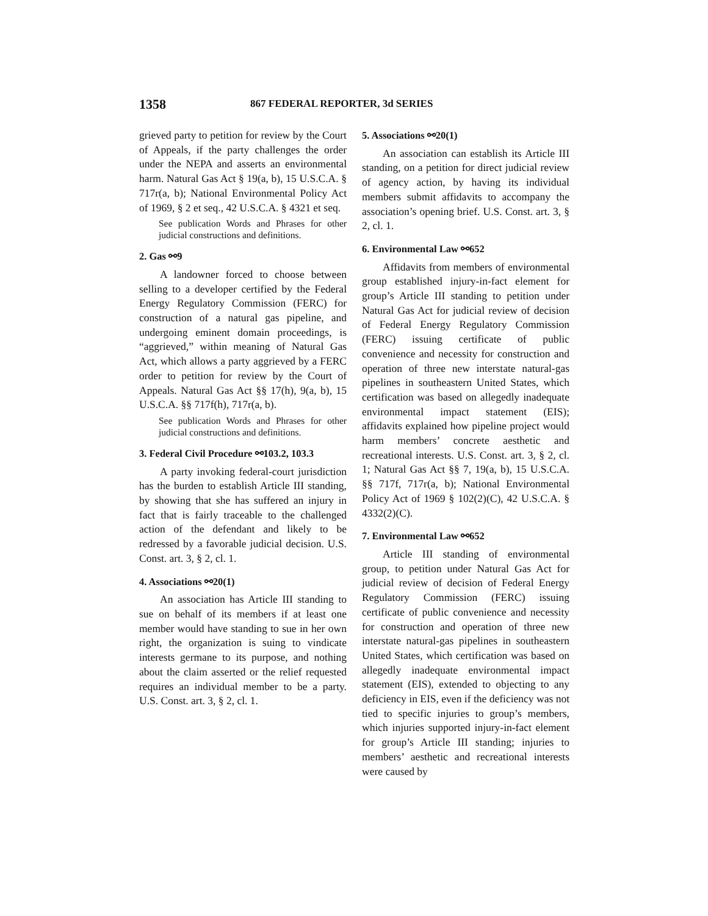1358 867 FEDERAL REPORTER, 3d SERIES
grieved party to petition for review by the Court of Appeals, if the party challenges the order under the NEPA and asserts an environmental harm. Natural Gas Act § 19(a, b), 15 U.S.C.A. § 717r(a, b); National Environmental Policy Act of 1969, § 2 et seq., 42 U.S.C.A. § 4321 et seq.
See publication Words and Phrases for other judicial constructions and definitions.
2. Gas ⚯9
A landowner forced to choose between selling to a developer certified by the Federal Energy Regulatory Commission (FERC) for construction of a natural gas pipeline, and undergoing eminent domain proceedings, is “aggrieved,” within meaning of Natural Gas Act, which allows a party aggrieved by a FERC order to petition for review by the Court of Appeals. Natural Gas Act §§ 17(h), 9(a, b), 15 U.S.C.A. §§ 717f(h), 717r(a, b).
See publication Words and Phrases for other judicial constructions and definitions.
3. Federal Civil Procedure ⚯103.2, 103.3
A party invoking federal-court jurisdiction has the burden to establish Article III standing, by showing that she has suffered an injury in fact that is fairly traceable to the challenged action of the defendant and likely to be redressed by a favorable judicial decision. U.S. Const. art. 3, § 2, cl. 1.
4. Associations ⚯20(1)
An association has Article III standing to sue on behalf of its members if at least one member would have standing to sue in her own right, the organization is suing to vindicate interests germane to its purpose, and nothing about the claim asserted or the relief requested requires an individual member to be a party. U.S. Const. art. 3, § 2, cl. 1.
5. Associations ⚯20(1)
An association can establish its Article III standing, on a petition for direct judicial review of agency action, by having its individual members submit affidavits to accompany the association’s opening brief. U.S. Const. art. 3, § 2, cl. 1.
6. Environmental Law ⚯652
Affidavits from members of environmental group established injury-in-fact element for group’s Article III standing to petition under Natural Gas Act for judicial review of decision of Federal Energy Regulatory Commission (FERC) issuing certificate of public convenience and necessity for construction and operation of three new interstate natural-gas pipelines in southeastern United States, which certification was based on allegedly inadequate environmental impact statement (EIS); affidavits explained how pipeline project would harm members’ concrete aesthetic and recreational interests. U.S. Const. art. 3, § 2, cl. 1; Natural Gas Act §§ 7, 19(a, b), 15 U.S.C.A. §§ 717f, 717r(a, b); National Environmental Policy Act of 1969 § 102(2)(C), 42 U.S.C.A. § 4332(2)(C).
7. Environmental Law ⚯652
Article III standing of environmental group, to petition under Natural Gas Act for judicial review of decision of Federal Energy Regulatory Commission (FERC) issuing certificate of public convenience and necessity for construction and operation of three new interstate natural-gas pipelines in southeastern United States, which certification was based on allegedly inadequate environmental impact statement (EIS), extended to objecting to any deficiency in EIS, even if the deficiency was not tied to specific injuries to group’s members, which injuries supported injury-in-fact element for group’s Article III standing; injuries to members’ aesthetic and recreational interests were caused by